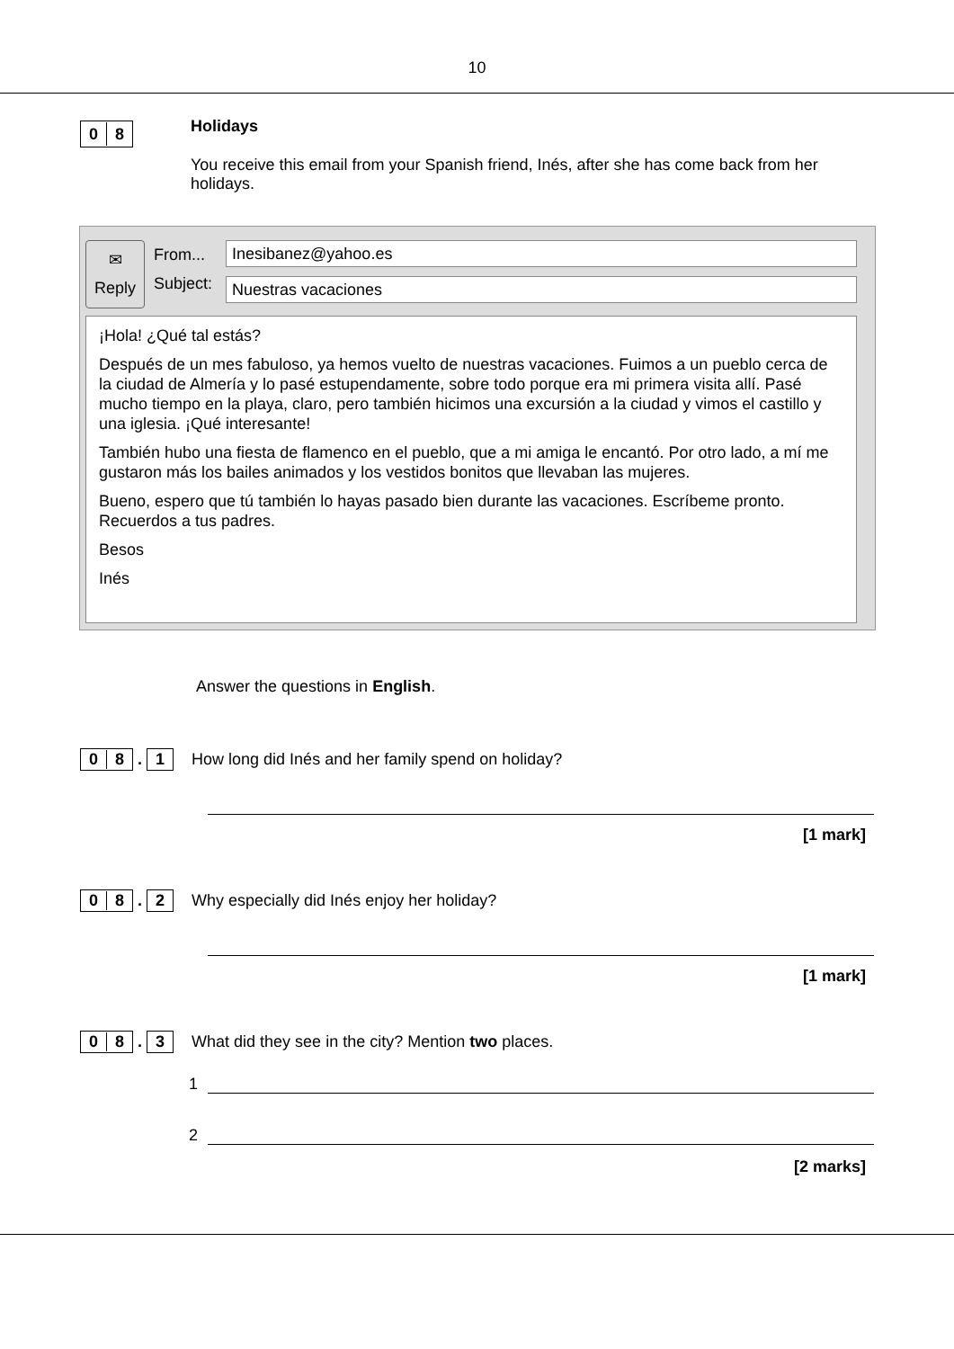10
0 8
Holidays
You receive this email from your Spanish friend, Inés, after she has come back from her holidays.
✉
Reply
From...
Subject:
Inesibanez@yahoo.es
Nuestras vacaciones
¡Hola! ¿Qué tal estás?
Después de un mes fabuloso, ya hemos vuelto de nuestras vacaciones. Fuimos a un pueblo cerca de la ciudad de Almería y lo pasé estupendamente, sobre todo porque era mi primera visita allí. Pasé mucho tiempo en la playa, claro, pero también hicimos una excursión a la ciudad y vimos el castillo y una iglesia. ¡Qué interesante!
También hubo una fiesta de flamenco en el pueblo, que a mi amiga le encantó. Por otro lado, a mí me gustaron más los bailes animados y los vestidos bonitos que llevaban las mujeres.
Bueno, espero que tú también lo hayas pasado bien durante las vacaciones. Escríbeme pronto. Recuerdos a tus padres.
Besos
Inés
Answer the questions in English.
0 8 . 1
How long did Inés and her family spend on holiday?
[1 mark]
0 8 . 2
Why especially did Inés enjoy her holiday?
[1 mark]
0 8 . 3
What did they see in the city? Mention two places.
1
2
[2 marks]